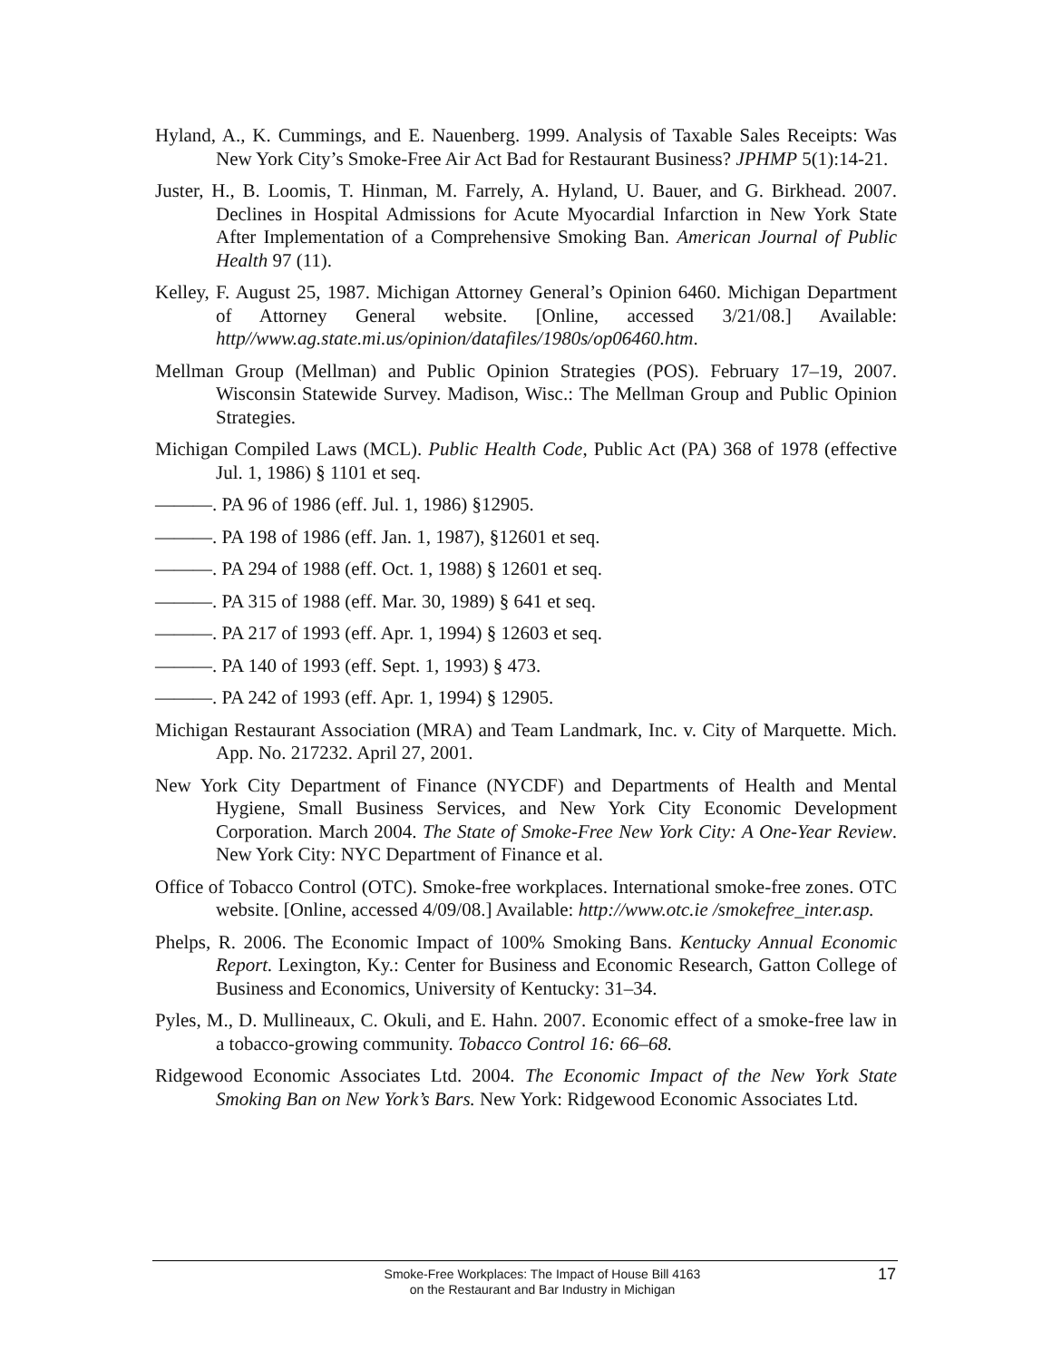Hyland, A., K. Cummings, and E. Nauenberg. 1999. Analysis of Taxable Sales Receipts: Was New York City’s Smoke-Free Air Act Bad for Restaurant Business? JPHMP 5(1):14-21.
Juster, H., B. Loomis, T. Hinman, M. Farrely, A. Hyland, U. Bauer, and G. Birkhead. 2007. Declines in Hospital Admissions for Acute Myocardial Infarction in New York State After Implementation of a Comprehensive Smoking Ban. American Journal of Public Health 97 (11).
Kelley, F. August 25, 1987. Michigan Attorney General’s Opinion 6460. Michigan Department of Attorney General website. [Online, accessed 3/21/08.] Available: http//www.ag.state.mi.us/opinion/datafiles/1980s/op06460.htm.
Mellman Group (Mellman) and Public Opinion Strategies (POS). February 17–19, 2007. Wisconsin Statewide Survey. Madison, Wisc.: The Mellman Group and Public Opinion Strategies.
Michigan Compiled Laws (MCL). Public Health Code, Public Act (PA) 368 of 1978 (effective Jul. 1, 1986) § 1101 et seq.
———. PA 96 of 1986 (eff. Jul. 1, 1986) §12905.
———. PA 198 of 1986 (eff. Jan. 1, 1987), §12601 et seq.
———. PA 294 of 1988 (eff. Oct. 1, 1988) § 12601 et seq.
———. PA 315 of 1988 (eff. Mar. 30, 1989) § 641 et seq.
———. PA 217 of 1993 (eff. Apr. 1, 1994) § 12603 et seq.
———. PA 140 of 1993 (eff. Sept. 1, 1993) § 473.
———. PA 242 of 1993 (eff. Apr. 1, 1994) § 12905.
Michigan Restaurant Association (MRA) and Team Landmark, Inc. v. City of Marquette. Mich. App. No. 217232. April 27, 2001.
New York City Department of Finance (NYCDF) and Departments of Health and Mental Hygiene, Small Business Services, and New York City Economic Development Corporation. March 2004. The State of Smoke-Free New York City: A One-Year Review. New York City: NYC Department of Finance et al.
Office of Tobacco Control (OTC). Smoke-free workplaces. International smoke-free zones. OTC website. [Online, accessed 4/09/08.] Available: http://www.otc.ie /smokefree_inter.asp.
Phelps, R. 2006. The Economic Impact of 100% Smoking Bans. Kentucky Annual Economic Report. Lexington, Ky.: Center for Business and Economic Research, Gatton College of Business and Economics, University of Kentucky: 31–34.
Pyles, M., D. Mullineaux, C. Okuli, and E. Hahn. 2007. Economic effect of a smoke-free law in a tobacco-growing community. Tobacco Control 16: 66–68.
Ridgewood Economic Associates Ltd. 2004. The Economic Impact of the New York State Smoking Ban on New York’s Bars. New York: Ridgewood Economic Associates Ltd.
Smoke-Free Workplaces: The Impact of House Bill 4163
on the Restaurant and Bar Industry in Michigan
17